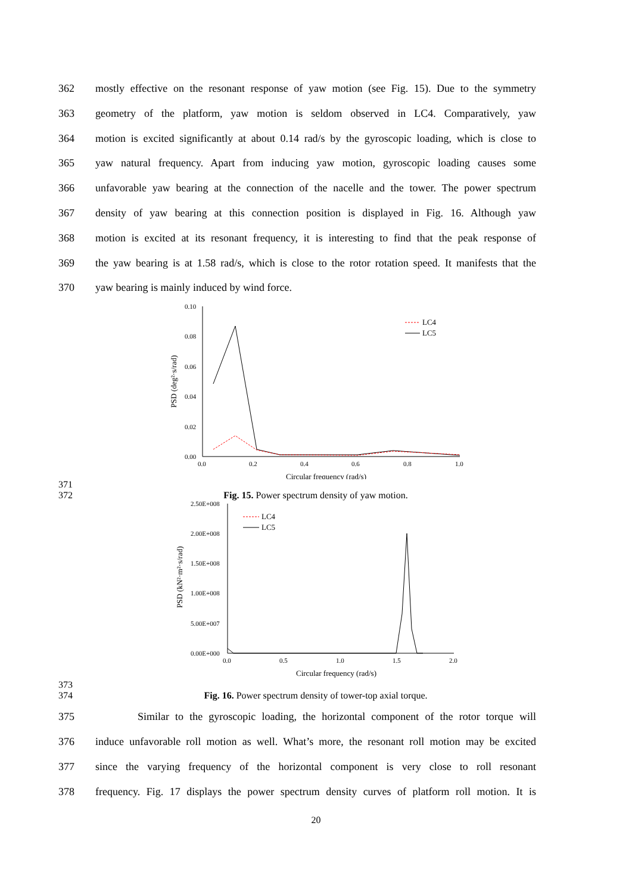362 mostly effective on the resonant response of yaw motion (see Fig. 15). Due to the symmetry
363 geometry of the platform, yaw motion is seldom observed in LC4. Comparatively, yaw
364 motion is excited significantly at about 0.14 rad/s by the gyroscopic loading, which is close to
365 yaw natural frequency. Apart from inducing yaw motion, gyroscopic loading causes some
366 unfavorable yaw bearing at the connection of the nacelle and the tower. The power spectrum
367 density of yaw bearing at this connection position is displayed in Fig. 16. Although yaw
368 motion is excited at its resonant frequency, it is interesting to find that the peak response of
369 the yaw bearing is at 1.58 rad/s, which is close to the rotor rotation speed. It manifests that the
370 yaw bearing is mainly induced by wind force.
0.10
0.08
0.06
0.04
0.02
0.00
0.0
0.2
0.4
0.6
0.8
1.0
Circular frequency (rad/s)
PSD (deg²·s/rad)
LC4
LC5
371
372 Fig. 15. Power spectrum density of yaw motion.
2.50E+008
2.00E+008
1.50E+008
1.00E+008
5.00E+007
0.00E+000
0.0
0.5
1.0
1.5
2.0
Circular frequency (rad/s)
PSD (kN²·m²·s/rad)
LC4
LC5
373
374 Fig. 16. Power spectrum density of tower-top axial torque.
375 Similar to the gyroscopic loading, the horizontal component of the rotor torque will
376 induce unfavorable roll motion as well. What’s more, the resonant roll motion may be excited
377 since the varying frequency of the horizontal component is very close to roll resonant
378 frequency. Fig. 17 displays the power spectrum density curves of platform roll motion. It is
20